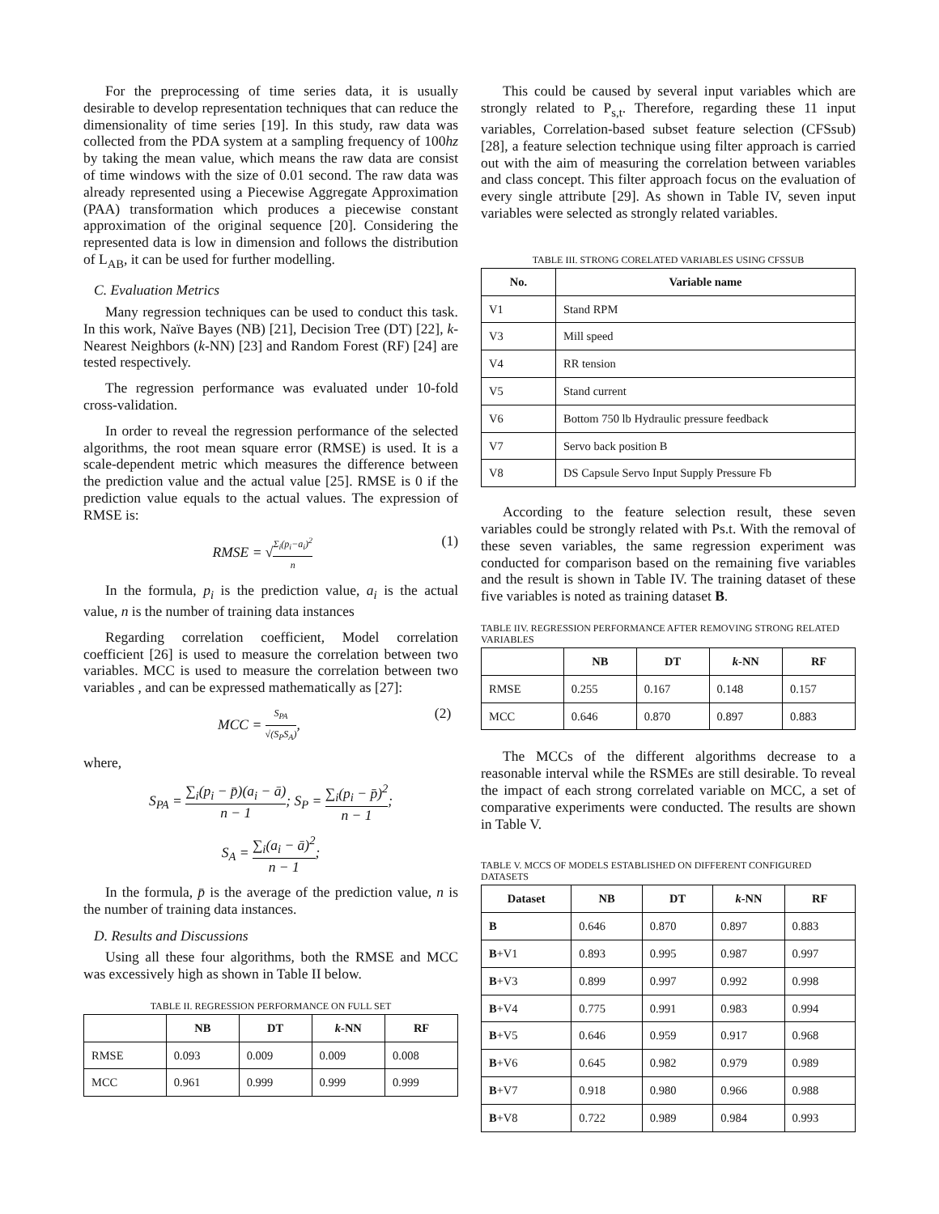For the preprocessing of time series data, it is usually desirable to develop representation techniques that can reduce the dimensionality of time series [19]. In this study, raw data was collected from the PDA system at a sampling frequency of 100hz by taking the mean value, which means the raw data are consist of time windows with the size of 0.01 second. The raw data was already represented using a Piecewise Aggregate Approximation (PAA) transformation which produces a piecewise constant approximation of the original sequence [20]. Considering the represented data is low in dimension and follows the distribution of L<sub>AB</sub>, it can be used for further modelling.
C. Evaluation Metrics
Many regression techniques can be used to conduct this task. In this work, Naïve Bayes (NB) [21], Decision Tree (DT) [22], k-Nearest Neighbors (k-NN) [23] and Random Forest (RF) [24] are tested respectively.
The regression performance was evaluated under 10-fold cross-validation.
In order to reveal the regression performance of the selected algorithms, the root mean square error (RMSE) is used. It is a scale-dependent metric which measures the difference between the prediction value and the actual value [25]. RMSE is 0 if the prediction value equals to the actual values. The expression of RMSE is:
RMSE = √Σ<sub>i</sub>(p<sub>i</sub>−a<sub>i</sub>)<sup>2</sup> n (1)
In the formula, p<sub>i</sub> is the prediction value, a<sub>i</sub> is the actual value, n is the number of training data instances
Regarding correlation coefficient, Model correlation coefficient [26] is used to measure the correlation between two variables. MCC is used to measure the correlation between two variables , and can be expressed mathematically as [27]:
MCC = S<sub>PA</sub> √(S<sub>P</sub>S<sub>A</sub>), (2)
where,
S<sub>PA</sub> = ∑<sub>i</sub>(p<sub>i</sub> − p̄)(a<sub>i</sub> − ā) n − 1; S<sub>P</sub> = ∑<sub>i</sub>(p<sub>i</sub> − p̄)<sup>2</sup> n − 1;
S<sub>A</sub> = ∑<sub>i</sub>(a<sub>i</sub> − ā)<sup>2</sup> n − 1;
In the formula, p̄ is the average of the prediction value, n is the number of training data instances.
D. Results and Discussions
Using all these four algorithms, both the RMSE and MCC was excessively high as shown in Table II below.
TABLE II. REGRESSION PERFORMANCE ON FULL SET
| | NB | DT | k -NN | RF |
| --- | --- | --- | --- | --- |
| RMSE | 0.093 | 0.009 | 0.009 | 0.008 |
| MCC | 0.961 | 0.999 | 0.999 | 0.999 |
This could be caused by several input variables which are strongly related to P<sub>s,t</sub>. Therefore, regarding these 11 input variables, Correlation-based subset feature selection (CFSsub) [28], a feature selection technique using filter approach is carried out with the aim of measuring the correlation between variables and class concept. This filter approach focus on the evaluation of every single attribute [29]. As shown in Table IV, seven input variables were selected as strongly related variables.
TABLE III. STRONG CORELATED VARIABLES USING CFSSUB
| No. | Variable name |
| --- | --- |
| V1 | Stand RPM |
| V3 | Mill speed |
| V4 | RR tension |
| V5 | Stand current |
| V6 | Bottom 750 lb Hydraulic pressure feedback |
| V7 | Servo back position B |
| V8 | DS Capsule Servo Input Supply Pressure Fb |
According to the feature selection result, these seven variables could be strongly related with Ps.t. With the removal of these seven variables, the same regression experiment was conducted for comparison based on the remaining five variables and the result is shown in Table IV. The training dataset of these five variables is noted as training dataset B.
TABLE IIV. REGRESSION PERFORMANCE AFTER REMOVING STRONG RELATED VARIABLES
| | NB | DT | k -NN | RF |
| --- | --- | --- | --- | --- |
| RMSE | 0.255 | 0.167 | 0.148 | 0.157 |
| MCC | 0.646 | 0.870 | 0.897 | 0.883 |
The MCCs of the different algorithms decrease to a reasonable interval while the RSMEs are still desirable. To reveal the impact of each strong correlated variable on MCC, a set of comparative experiments were conducted. The results are shown in Table V.
TABLE V. MCCS OF MODELS ESTABLISHED ON DIFFERENT CONFIGURED DATASETS
| Dataset | NB | DT | k -NN | RF |
| --- | --- | --- | --- | --- |
| B | 0.646 | 0.870 | 0.897 | 0.883 |
| B +V1 | 0.893 | 0.995 | 0.987 | 0.997 |
| B +V3 | 0.899 | 0.997 | 0.992 | 0.998 |
| B +V4 | 0.775 | 0.991 | 0.983 | 0.994 |
| B +V5 | 0.646 | 0.959 | 0.917 | 0.968 |
| B +V6 | 0.645 | 0.982 | 0.979 | 0.989 |
| B +V7 | 0.918 | 0.980 | 0.966 | 0.988 |
| B +V8 | 0.722 | 0.989 | 0.984 | 0.993 |